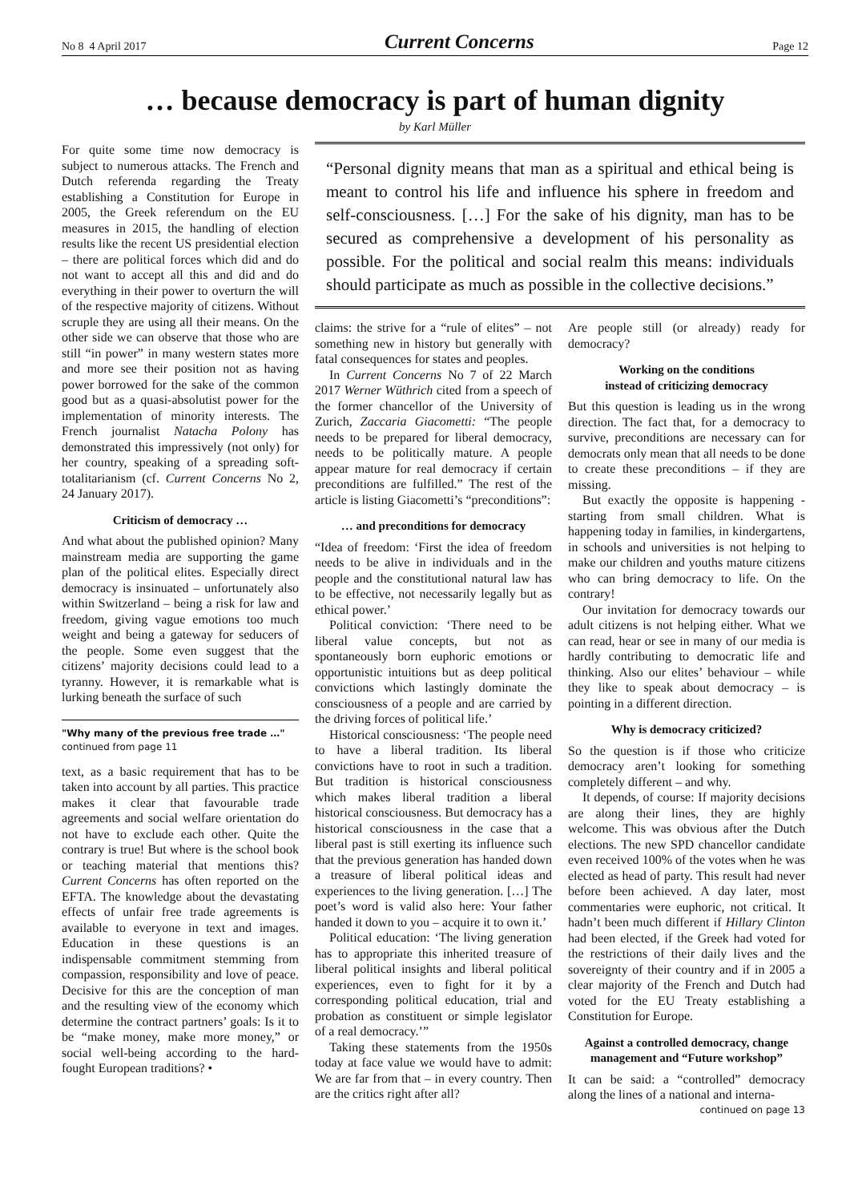No 8 4 April 2017 Current Concerns Page 12
… because democracy is part of human dignity
by Karl Müller
For quite some time now democracy is subject to numerous attacks. The French and Dutch referenda regarding the Treaty establishing a Constitution for Europe in 2005, the Greek referendum on the EU measures in 2015, the handling of election results like the recent US presidential election – there are political forces which did and do not want to accept all this and did and do everything in their power to overturn the will of the respective majority of citizens. Without scruple they are using all their means. On the other side we can observe that those who are still “in power” in many western states more and more see their position not as having power borrowed for the sake of the common good but as a quasi-absolutist power for the implementation of minority interests. The French journalist Natacha Polony has demonstrated this impressively (not only) for her country, speaking of a spreading soft-totalitarianism (cf. Current Concerns No 2, 24 January 2017).
Criticism of democracy …
And what about the published opinion? Many mainstream media are supporting the game plan of the political elites. Especially direct democracy is insinuated – unfortunately also within Switzerland – being a risk for law and freedom, giving vague emotions too much weight and being a gateway for seducers of the people. Some even suggest that the citizens’ majority decisions could lead to a tyranny. However, it is remarkable what is lurking beneath the surface of such
"Why many of the previous free trade …"
continued from page 11
text, as a basic requirement that has to be taken into account by all parties. This practice makes it clear that favourable trade agreements and social welfare orientation do not have to exclude each other. Quite the contrary is true! But where is the school book or teaching material that mentions this? Current Concerns has often reported on the EFTA. The knowledge about the devastating effects of unfair free trade agreements is available to everyone in text and images. Education in these questions is an indispensable commitment stemming from compassion, responsibility and love of peace. Decisive for this are the conception of man and the resulting view of the economy which determine the contract partners’ goals: Is it to be “make money, make more money,” or social well-being according to the hard-fought European traditions? •
“Personal dignity means that man as a spiritual and ethical being is meant to control his life and influence his sphere in freedom and self-consciousness. […] For the sake of his dignity, man has to be secured as comprehensive a development of his personality as possible. For the political and social realm this means: individuals should participate as much as possible in the collective decisions.”
claims: the strive for a “rule of elites” – not something new in history but generally with fatal consequences for states and peoples.
In Current Concerns No 7 of 22 March 2017 Werner Wüthrich cited from a speech of the former chancellor of the University of Zurich, Zaccaria Giacometti: “The people needs to be prepared for liberal democracy, needs to be politically mature. A people appear mature for real democracy if certain preconditions are fulfilled.” The rest of the article is listing Giacometti’s “preconditions”:
… and preconditions for democracy
“Idea of freedom: ‘First the idea of freedom needs to be alive in individuals and in the people and the constitutional natural law has to be effective, not necessarily legally but as ethical power.’
Political conviction: ‘There need to be liberal value concepts, but not as spontaneously born euphoric emotions or opportunistic intuitions but as deep political convictions which lastingly dominate the consciousness of a people and are carried by the driving forces of political life.’
Historical consciousness: ‘The people need to have a liberal tradition. Its liberal convictions have to root in such a tradition. But tradition is historical consciousness which makes liberal tradition a liberal historical consciousness. But democracy has a historical consciousness in the case that a liberal past is still exerting its influence such that the previous generation has handed down a treasure of liberal political ideas and experiences to the living generation. […] The poet’s word is valid also here: Your father handed it down to you – acquire it to own it.’
Political education: ‘The living generation has to appropriate this inherited treasure of liberal political insights and liberal political experiences, even to fight for it by a corresponding political education, trial and probation as constituent or simple legislator of a real democracy.’”
Taking these statements from the 1950s today at face value we would have to admit: We are far from that – in every country. Then are the critics right after all?
Are people still (or already) ready for democracy?
Working on the conditions
instead of criticizing democracy
But this question is leading us in the wrong direction. The fact that, for a democracy to survive, preconditions are necessary can for democrats only mean that all needs to be done to create these preconditions – if they are missing.
But exactly the opposite is happening - starting from small children. What is happening today in families, in kindergartens, in schools and universities is not helping to make our children and youths mature citizens who can bring democracy to life. On the contrary!
Our invitation for democracy towards our adult citizens is not helping either. What we can read, hear or see in many of our media is hardly contributing to democratic life and thinking. Also our elites’ behaviour – while they like to speak about democracy – is pointing in a different direction.
Why is democracy criticized?
So the question is if those who criticize democracy aren’t looking for something completely different – and why.
It depends, of course: If majority decisions are along their lines, they are highly welcome. This was obvious after the Dutch elections. The new SPD chancellor candidate even received 100% of the votes when he was elected as head of party. This result had never before been achieved. A day later, most commentaries were euphoric, not critical. It hadn’t been much different if Hillary Clinton had been elected, if the Greek had voted for the restrictions of their daily lives and the sovereignty of their country and if in 2005 a clear majority of the French and Dutch had voted for the EU Treaty establishing a Constitution for Europe.
Against a controlled democracy, change management and “Future workshop”
It can be said: a “controlled” democracy along the lines of a national and interna-
continued on page 13